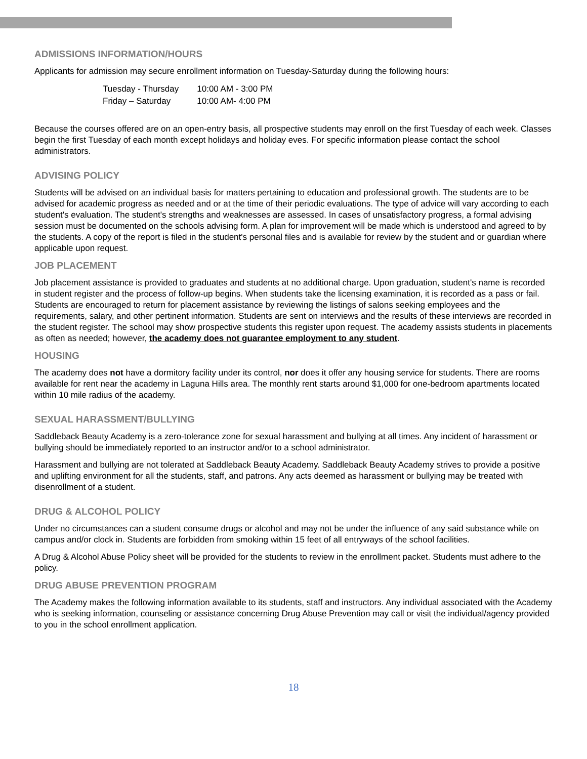ADMISSIONS INFORMATION/HOURS
Applicants for admission may secure enrollment information on Tuesday-Saturday during the following hours:
| Tuesday - Thursday | 10:00 AM - 3:00 PM |
| Friday – Saturday | 10:00 AM- 4:00 PM |
Because the courses offered are on an open-entry basis, all prospective students may enroll on the first Tuesday of each week. Classes begin the first Tuesday of each month except holidays and holiday eves. For specific information please contact the school administrators.
ADVISING POLICY
Students will be advised on an individual basis for matters pertaining to education and professional growth. The students are to be advised for academic progress as needed and or at the time of their periodic evaluations. The type of advice will vary according to each student's evaluation. The student's strengths and weaknesses are assessed. In cases of unsatisfactory progress, a formal advising session must be documented on the schools advising form. A plan for improvement will be made which is understood and agreed to by the students. A copy of the report is filed in the student's personal files and is available for review by the student and or guardian where applicable upon request.
JOB PLACEMENT
Job placement assistance is provided to graduates and students at no additional charge. Upon graduation, student's name is recorded in student register and the process of follow-up begins. When students take the licensing examination, it is recorded as a pass or fail. Students are encouraged to return for placement assistance by reviewing the listings of salons seeking employees and the requirements, salary, and other pertinent information. Students are sent on interviews and the results of these interviews are recorded in the student register. The school may show prospective students this register upon request. The academy assists students in placements as often as needed; however, the academy does not guarantee employment to any student.
HOUSING
The academy does not have a dormitory facility under its control, nor does it offer any housing service for students. There are rooms available for rent near the academy in Laguna Hills area. The monthly rent starts around $1,000 for one-bedroom apartments located within 10 mile radius of the academy.
SEXUAL HARASSMENT/BULLYING
Saddleback Beauty Academy is a zero-tolerance zone for sexual harassment and bullying at all times. Any incident of harassment or bullying should be immediately reported to an instructor and/or to a school administrator.
Harassment and bullying are not tolerated at Saddleback Beauty Academy. Saddleback Beauty Academy strives to provide a positive and uplifting environment for all the students, staff, and patrons. Any acts deemed as harassment or bullying may be treated with disenrollment of a student.
DRUG & ALCOHOL POLICY
Under no circumstances can a student consume drugs or alcohol and may not be under the influence of any said substance while on campus and/or clock in. Students are forbidden from smoking within 15 feet of all entryways of the school facilities.
A Drug & Alcohol Abuse Policy sheet will be provided for the students to review in the enrollment packet. Students must adhere to the policy.
DRUG ABUSE PREVENTION PROGRAM
The Academy makes the following information available to its students, staff and instructors. Any individual associated with the Academy who is seeking information, counseling or assistance concerning Drug Abuse Prevention may call or visit the individual/agency provided to you in the school enrollment application.
18